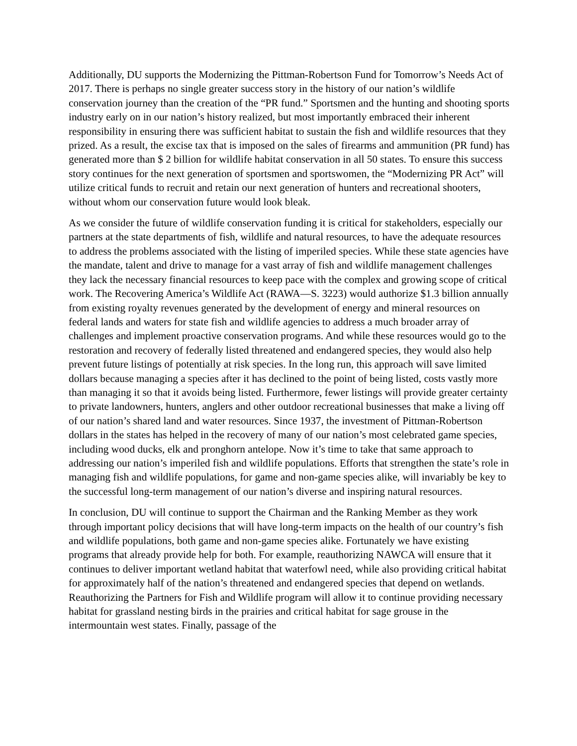Additionally, DU supports the Modernizing the Pittman-Robertson Fund for Tomorrow’s Needs Act of 2017. There is perhaps no single greater success story in the history of our nation’s wildlife conservation journey than the creation of the “PR fund.” Sportsmen and the hunting and shooting sports industry early on in our nation’s history realized, but most importantly embraced their inherent responsibility in ensuring there was sufficient habitat to sustain the fish and wildlife resources that they prized. As a result, the excise tax that is imposed on the sales of firearms and ammunition (PR fund) has generated more than $ 2 billion for wildlife habitat conservation in all 50 states. To ensure this success story continues for the next generation of sportsmen and sportswomen, the “Modernizing PR Act” will utilize critical funds to recruit and retain our next generation of hunters and recreational shooters, without whom our conservation future would look bleak.
As we consider the future of wildlife conservation funding it is critical for stakeholders, especially our partners at the state departments of fish, wildlife and natural resources, to have the adequate resources to address the problems associated with the listing of imperiled species. While these state agencies have the mandate, talent and drive to manage for a vast array of fish and wildlife management challenges they lack the necessary financial resources to keep pace with the complex and growing scope of critical work. The Recovering America’s Wildlife Act (RAWA—S. 3223) would authorize $1.3 billion annually from existing royalty revenues generated by the development of energy and mineral resources on federal lands and waters for state fish and wildlife agencies to address a much broader array of challenges and implement proactive conservation programs. And while these resources would go to the restoration and recovery of federally listed threatened and endangered species, they would also help prevent future listings of potentially at risk species. In the long run, this approach will save limited dollars because managing a species after it has declined to the point of being listed, costs vastly more than managing it so that it avoids being listed. Furthermore, fewer listings will provide greater certainty to private landowners, hunters, anglers and other outdoor recreational businesses that make a living off of our nation’s shared land and water resources. Since 1937, the investment of Pittman-Robertson dollars in the states has helped in the recovery of many of our nation’s most celebrated game species, including wood ducks, elk and pronghorn antelope. Now it’s time to take that same approach to addressing our nation’s imperiled fish and wildlife populations. Efforts that strengthen the state’s role in managing fish and wildlife populations, for game and non-game species alike, will invariably be key to the successful long-term management of our nation’s diverse and inspiring natural resources.
In conclusion, DU will continue to support the Chairman and the Ranking Member as they work through important policy decisions that will have long-term impacts on the health of our country’s fish and wildlife populations, both game and non-game species alike. Fortunately we have existing programs that already provide help for both. For example, reauthorizing NAWCA will ensure that it continues to deliver important wetland habitat that waterfowl need, while also providing critical habitat for approximately half of the nation’s threatened and endangered species that depend on wetlands. Reauthorizing the Partners for Fish and Wildlife program will allow it to continue providing necessary habitat for grassland nesting birds in the prairies and critical habitat for sage grouse in the intermountain west states. Finally, passage of the